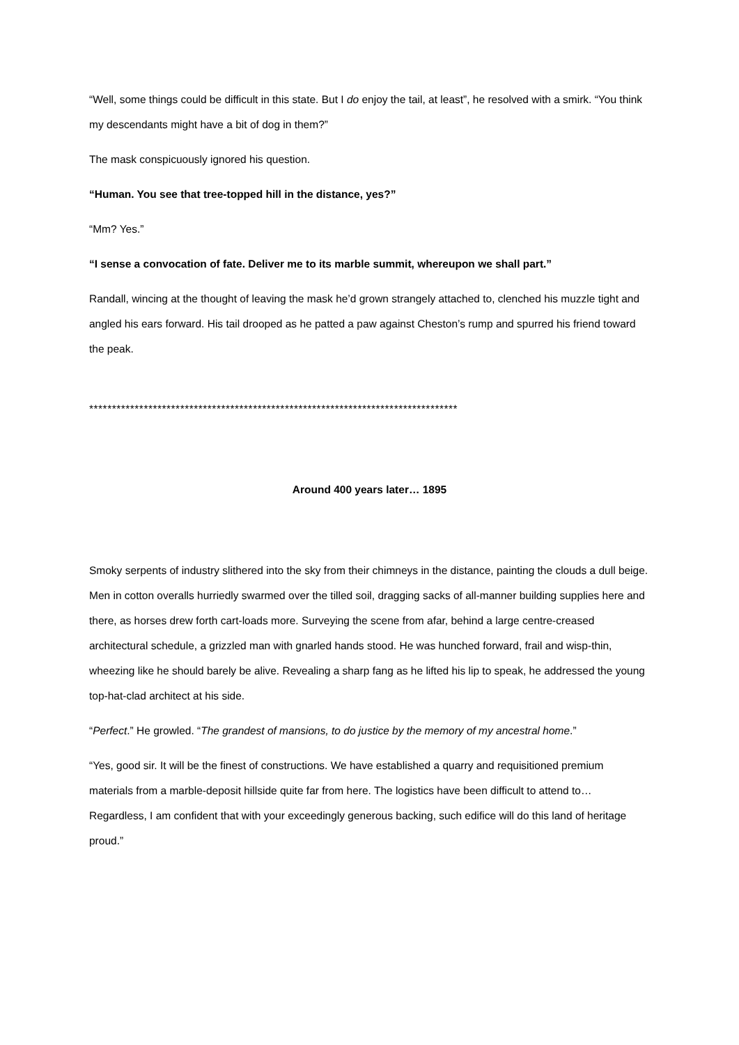“Well, some things could be difficult in this state. But I do enjoy the tail, at least”, he resolved with a smirk. “You think my descendants might have a bit of dog in them?”
The mask conspicuously ignored his question.
“Human. You see that tree-topped hill in the distance, yes?”
“Mm? Yes.”
“I sense a convocation of fate. Deliver me to its marble summit, whereupon we shall part.”
Randall, wincing at the thought of leaving the mask he’d grown strangely attached to, clenched his muzzle tight and angled his ears forward. His tail drooped as he patted a paw against Cheston’s rump and spurred his friend toward the peak.
*********************************************************************************
Around 400 years later… 1895
Smoky serpents of industry slithered into the sky from their chimneys in the distance, painting the clouds a dull beige. Men in cotton overalls hurriedly swarmed over the tilled soil, dragging sacks of all-manner building supplies here and there, as horses drew forth cart-loads more. Surveying the scene from afar, behind a large centre-creased architectural schedule, a grizzled man with gnarled hands stood. He was hunched forward, frail and wisp-thin, wheezing like he should barely be alive. Revealing a sharp fang as he lifted his lip to speak, he addressed the young top-hat-clad architect at his side.
“Perfect.” He growled. “The grandest of mansions, to do justice by the memory of my ancestral home.”
“Yes, good sir. It will be the finest of constructions. We have established a quarry and requisitioned premium materials from a marble-deposit hillside quite far from here. The logistics have been difficult to attend to… Regardless, I am confident that with your exceedingly generous backing, such edifice will do this land of heritage proud.”